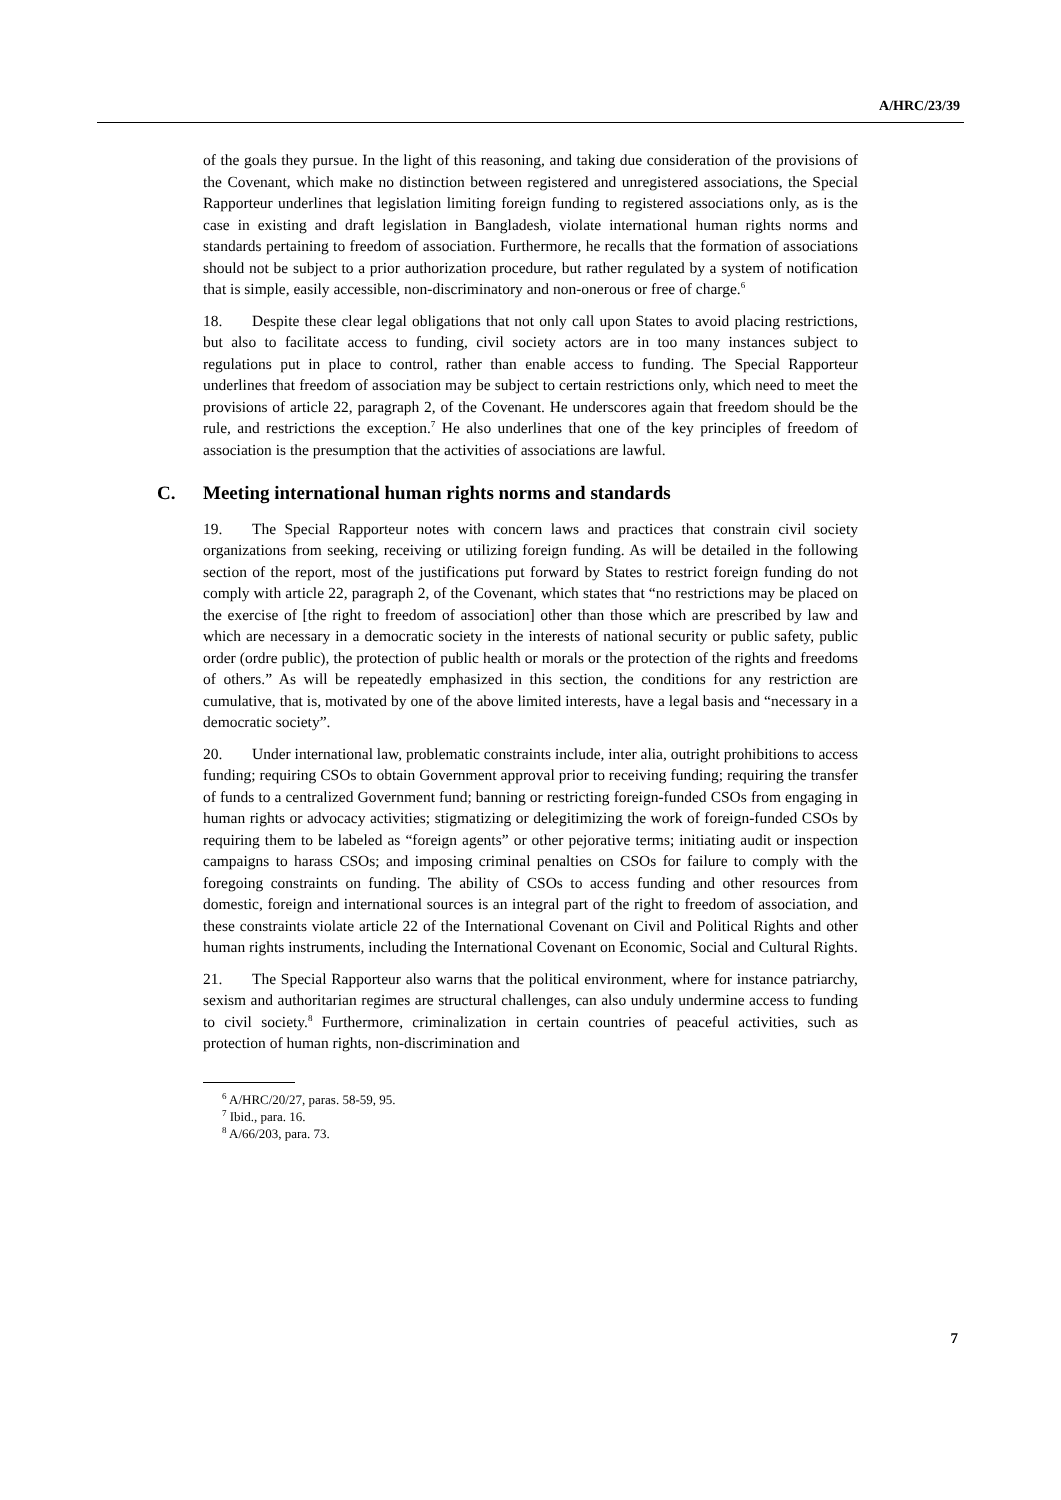A/HRC/23/39
of the goals they pursue. In the light of this reasoning, and taking due consideration of the provisions of the Covenant, which make no distinction between registered and unregistered associations, the Special Rapporteur underlines that legislation limiting foreign funding to registered associations only, as is the case in existing and draft legislation in Bangladesh, violate international human rights norms and standards pertaining to freedom of association. Furthermore, he recalls that the formation of associations should not be subject to a prior authorization procedure, but rather regulated by a system of notification that is simple, easily accessible, non-discriminatory and non-onerous or free of charge.<sup>6</sup>
18. Despite these clear legal obligations that not only call upon States to avoid placing restrictions, but also to facilitate access to funding, civil society actors are in too many instances subject to regulations put in place to control, rather than enable access to funding. The Special Rapporteur underlines that freedom of association may be subject to certain restrictions only, which need to meet the provisions of article 22, paragraph 2, of the Covenant. He underscores again that freedom should be the rule, and restrictions the exception.<sup>7</sup> He also underlines that one of the key principles of freedom of association is the presumption that the activities of associations are lawful.
C. Meeting international human rights norms and standards
19. The Special Rapporteur notes with concern laws and practices that constrain civil society organizations from seeking, receiving or utilizing foreign funding. As will be detailed in the following section of the report, most of the justifications put forward by States to restrict foreign funding do not comply with article 22, paragraph 2, of the Covenant, which states that “no restrictions may be placed on the exercise of [the right to freedom of association] other than those which are prescribed by law and which are necessary in a democratic society in the interests of national security or public safety, public order (ordre public), the protection of public health or morals or the protection of the rights and freedoms of others.” As will be repeatedly emphasized in this section, the conditions for any restriction are cumulative, that is, motivated by one of the above limited interests, have a legal basis and “necessary in a democratic society”.
20. Under international law, problematic constraints include, inter alia, outright prohibitions to access funding; requiring CSOs to obtain Government approval prior to receiving funding; requiring the transfer of funds to a centralized Government fund; banning or restricting foreign-funded CSOs from engaging in human rights or advocacy activities; stigmatizing or delegitimizing the work of foreign-funded CSOs by requiring them to be labeled as “foreign agents” or other pejorative terms; initiating audit or inspection campaigns to harass CSOs; and imposing criminal penalties on CSOs for failure to comply with the foregoing constraints on funding. The ability of CSOs to access funding and other resources from domestic, foreign and international sources is an integral part of the right to freedom of association, and these constraints violate article 22 of the International Covenant on Civil and Political Rights and other human rights instruments, including the International Covenant on Economic, Social and Cultural Rights.
21. The Special Rapporteur also warns that the political environment, where for instance patriarchy, sexism and authoritarian regimes are structural challenges, can also unduly undermine access to funding to civil society.<sup>8</sup> Furthermore, criminalization in certain countries of peaceful activities, such as protection of human rights, non-discrimination and
<sup>6</sup> A/HRC/20/27, paras. 58-59, 95.
<sup>7</sup> Ibid., para. 16.
<sup>8</sup> A/66/203, para. 73.
7